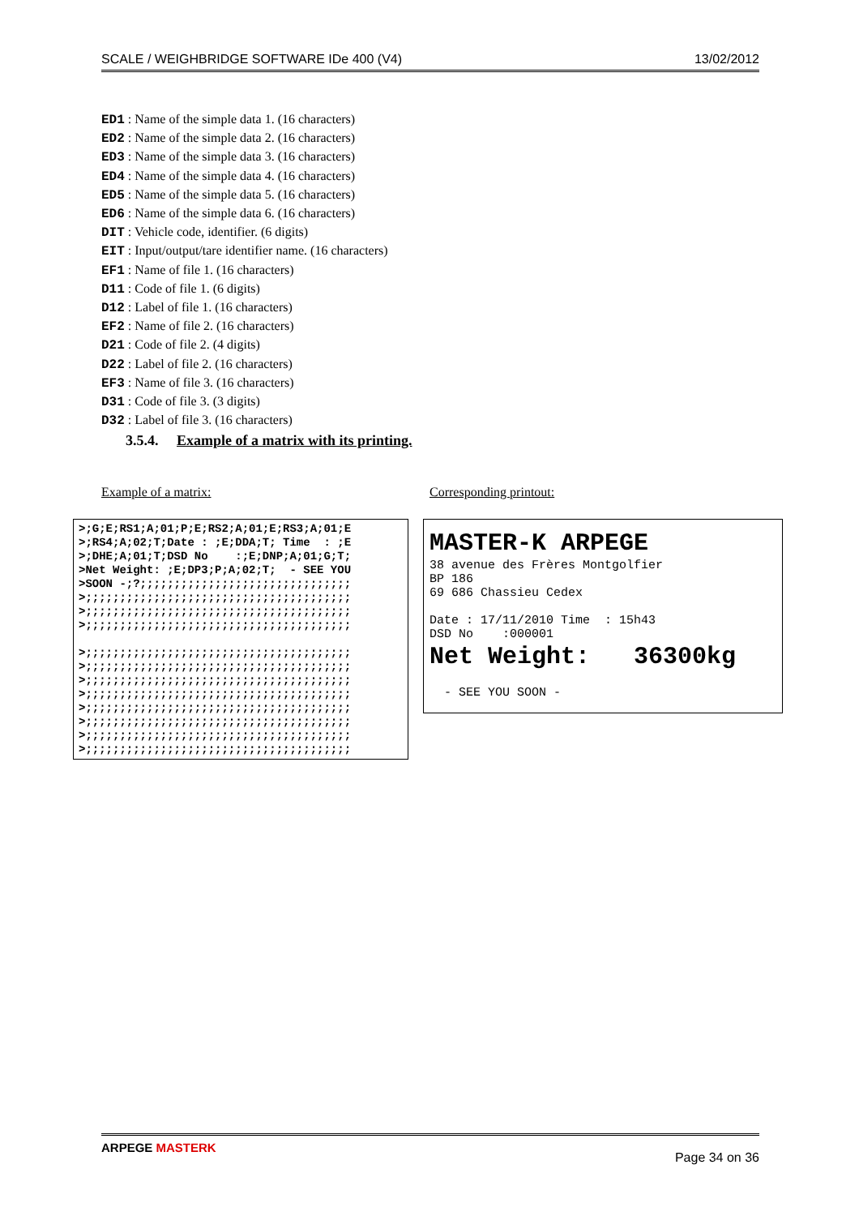SCALE / WEIGHBRIDGE SOFTWARE IDe 400 (V4) 13/02/2012
ED1 : Name of the simple data 1. (16 characters)
ED2 : Name of the simple data 2. (16 characters)
ED3 : Name of the simple data 3. (16 characters)
ED4 : Name of the simple data 4. (16 characters)
ED5 : Name of the simple data 5. (16 characters)
ED6 : Name of the simple data 6. (16 characters)
DIT : Vehicle code, identifier. (6 digits)
EIT : Input/output/tare identifier name. (16 characters)
EF1 : Name of file 1. (16 characters)
D11 : Code of file 1. (6 digits)
D12 : Label of file 1. (16 characters)
EF2 : Name of file 2. (16 characters)
D21 : Code of file 2. (4 digits)
D22 : Label of file 2. (16 characters)
EF3 : Name of file 3. (16 characters)
D31 : Code of file 3. (3 digits)
D32 : Label of file 3. (16 characters)
3.5.4. Example of a matrix with its printing.
Example of a matrix: Corresponding printout:
>;G;E;RS1;A;01;P;E;RS2;A;01;E;RS3;A;01;E >;RS4;A;02;T;Date : ;E;DDA;T; Time : ;E >;DHE;A;01;T;DSD No :;E;DNP;A;01;G;T; >Net Weight: ;E;DP3;P;A;02;T; - SEE YOU >SOON -;?;;;;;;;;;;;;;;;;;;;;;;;;;;;;;;; >;;;;;;;;;;;;;;;;;;;;;;;;;;;;;;;;;;;;;;; >;;;;;;;;;;;;;;;;;;;;;;;;;;;;;;;;;;;;;;; >;;;;;;;;;;;;;;;;;;;;;;;;;;;;;;;;;;;;;;; >;;;;;;;;;;;;;;;;;;;;;;;;;;;;;;;;;;;;;;; >;;;;;;;;;;;;;;;;;;;;;;;;;;;;;;;;;;;;;;; >;;;;;;;;;;;;;;;;;;;;;;;;;;;;;;;;;;;;;;; >;;;;;;;;;;;;;;;;;;;;;;;;;;;;;;;;;;;;;;; >;;;;;;;;;;;;;;;;;;;;;;;;;;;;;;;;;;;;;;; >;;;;;;;;;;;;;;;;;;;;;;;;;;;;;;;;;;;;;;; >;;;;;;;;;;;;;;;;;;;;;;;;;;;;;;;;;;;;;;; >;;;;;;;;;;;;;;;;;;;;;;;;;;;;;;;;;;;;;;;
MASTER-K ARPEGE
38 avenue des Frères Montgolfier BP 186 69 686 Chassieu Cedex Date : 17/11/2010 Time : 15h43 DSD No :000001
Net Weight: 36300kg
- SEE YOU SOON -
ARPEGE MASTERK
Page 34 on 36